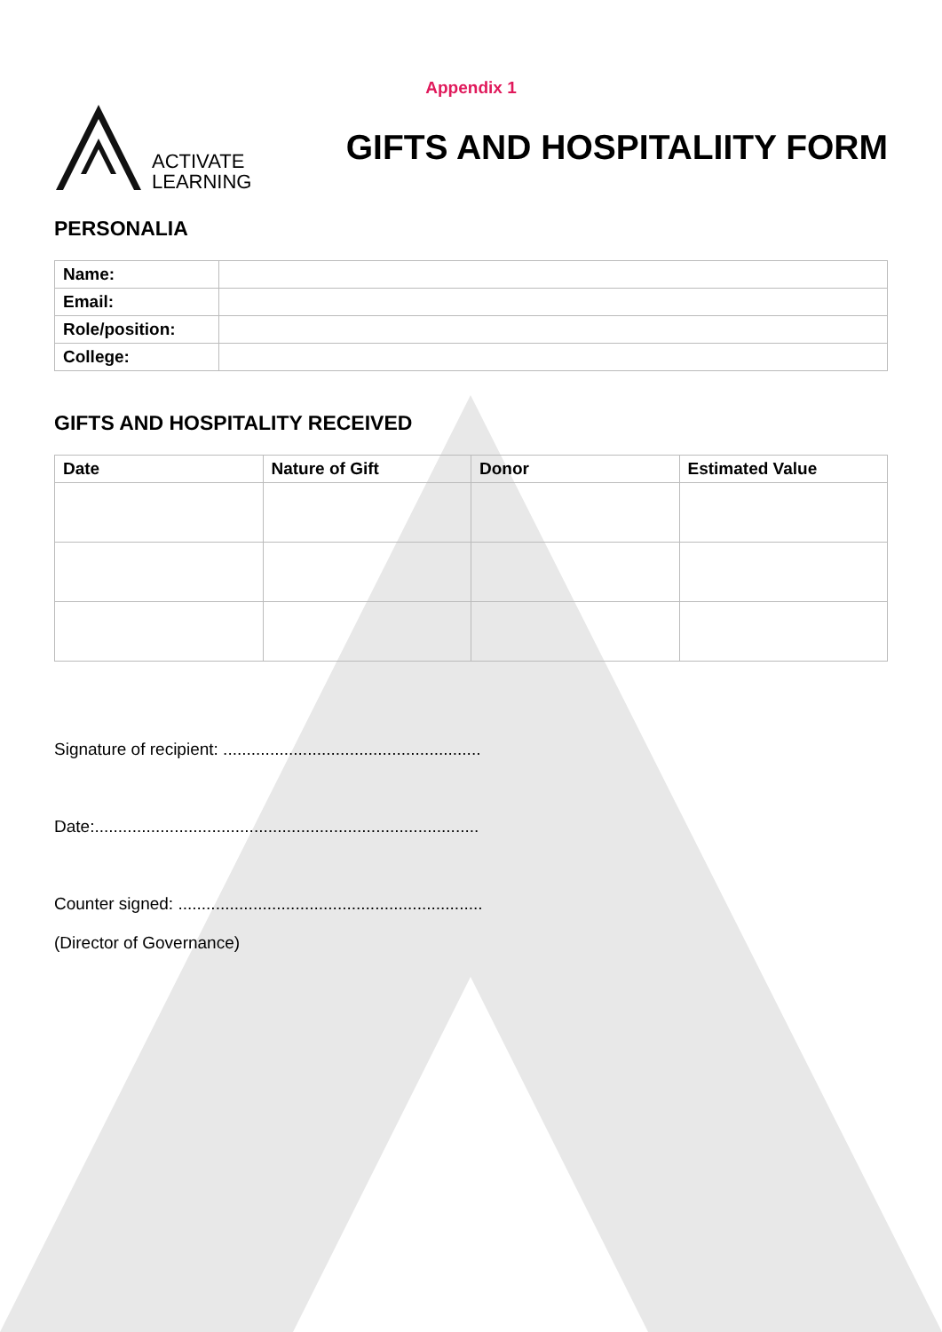Appendix 1
ACTIVATE
LEARNING
GIFTS AND HOSPITALIITY FORM
PERSONALIA
| Name: | |
| Email: | |
| Role/position: | |
| College: | |
GIFTS AND HOSPITALITY RECEIVED
| Date | Nature of Gift | Donor | Estimated Value |
| --- | --- | --- | --- |
Signature of recipient: .......................................................
Date:..................................................................................
Counter signed: .................................................................
(Director of Governance)